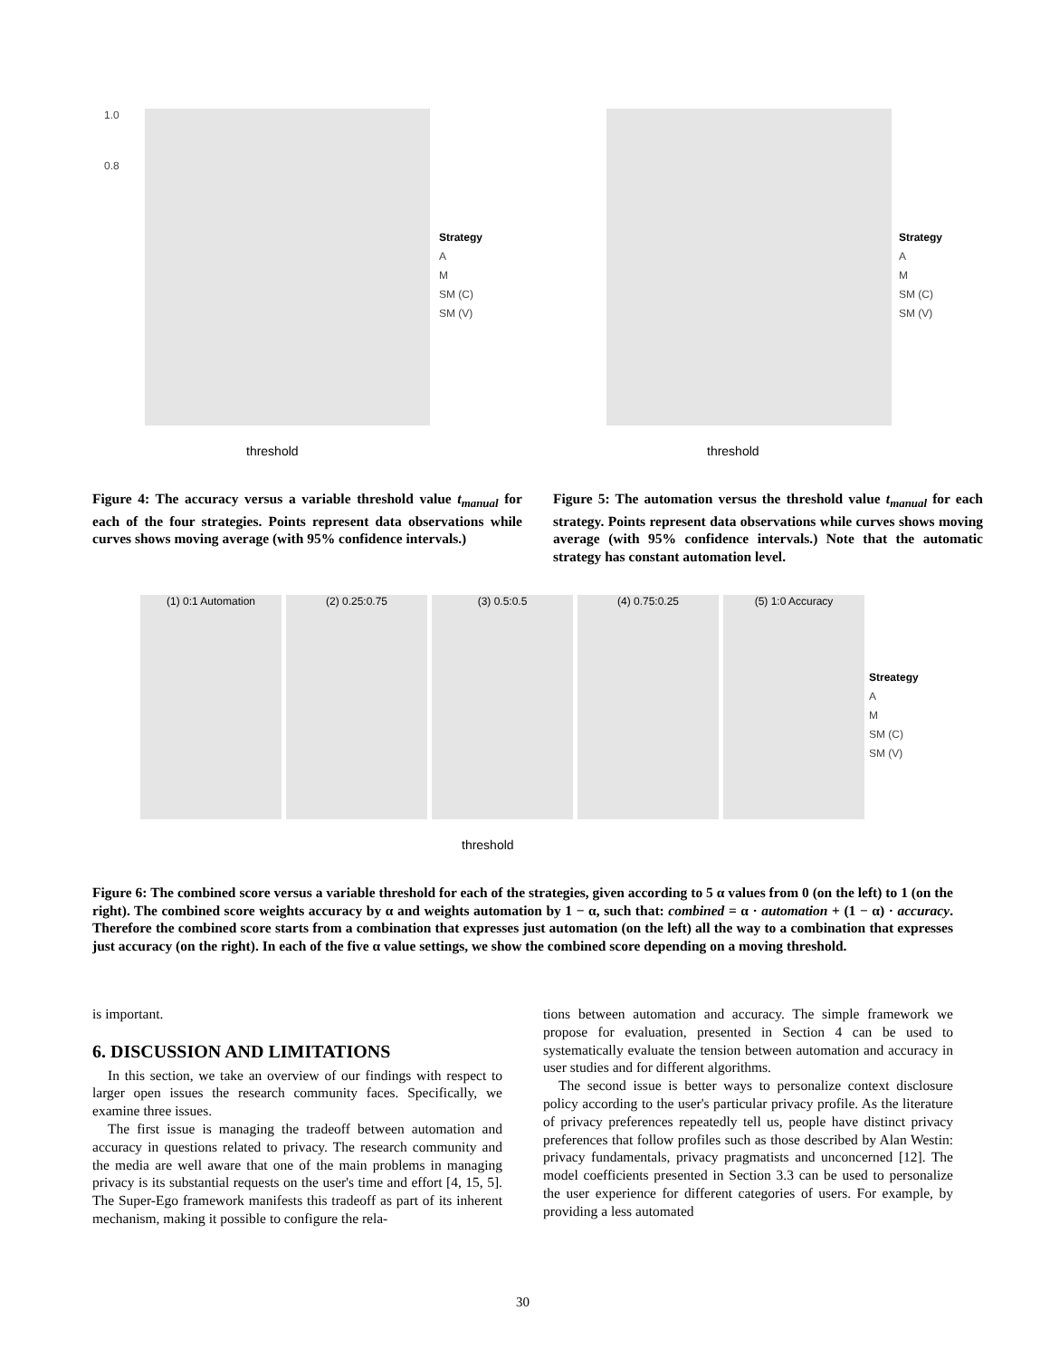1.0
0.8
threshold
Strategy
A
M
SM (C)
SM (V)
threshold
Strategy
A
M
SM (C)
SM (V)
Figure 4: The accuracy versus a variable threshold value t<sub>manual</sub> for each of the four strategies. Points represent data observations while curves shows moving average (with 95% confidence intervals.)
Figure 5: The automation versus the threshold value t<sub>manual</sub> for each strategy. Points represent data observations while curves shows moving average (with 95% confidence intervals.) Note that the automatic strategy has constant automation level.
(1) 0:1 Automation (2) 0.25:0.75 (3) 0.5:0.5 (4) 0.75:0.25 (5) 1:0 Accuracy
threshold
Streategy
A
M
SM (C)
SM (V)
Figure 6: The combined score versus a variable threshold for each of the strategies, given according to 5 α values from 0 (on the left) to 1 (on the right). The combined score weights accuracy by α and weights automation by 1 − α, such that: combined = α · automation + (1 − α) · accuracy. Therefore the combined score starts from a combination that expresses just automation (on the left) all the way to a combination that expresses just accuracy (on the right). In each of the five α value settings, we show the combined score depending on a moving threshold.
is important.
6. DISCUSSION AND LIMITATIONS
In this section, we take an overview of our findings with respect to larger open issues the research community faces. Specifically, we examine three issues.
The first issue is managing the tradeoff between automation and accuracy in questions related to privacy. The research community and the media are well aware that one of the main problems in managing privacy is its substantial requests on the user's time and effort [4, 15, 5]. The Super-Ego framework manifests this tradeoff as part of its inherent mechanism, making it possible to configure the rela-
tions between automation and accuracy. The simple framework we propose for evaluation, presented in Section 4 can be used to systematically evaluate the tension between automation and accuracy in user studies and for different algorithms.
The second issue is better ways to personalize context disclosure policy according to the user's particular privacy profile. As the literature of privacy preferences repeatedly tell us, people have distinct privacy preferences that follow profiles such as those described by Alan Westin: privacy fundamentals, privacy pragmatists and unconcerned [12]. The model coefficients presented in Section 3.3 can be used to personalize the user experience for different categories of users. For example, by providing a less automated
30